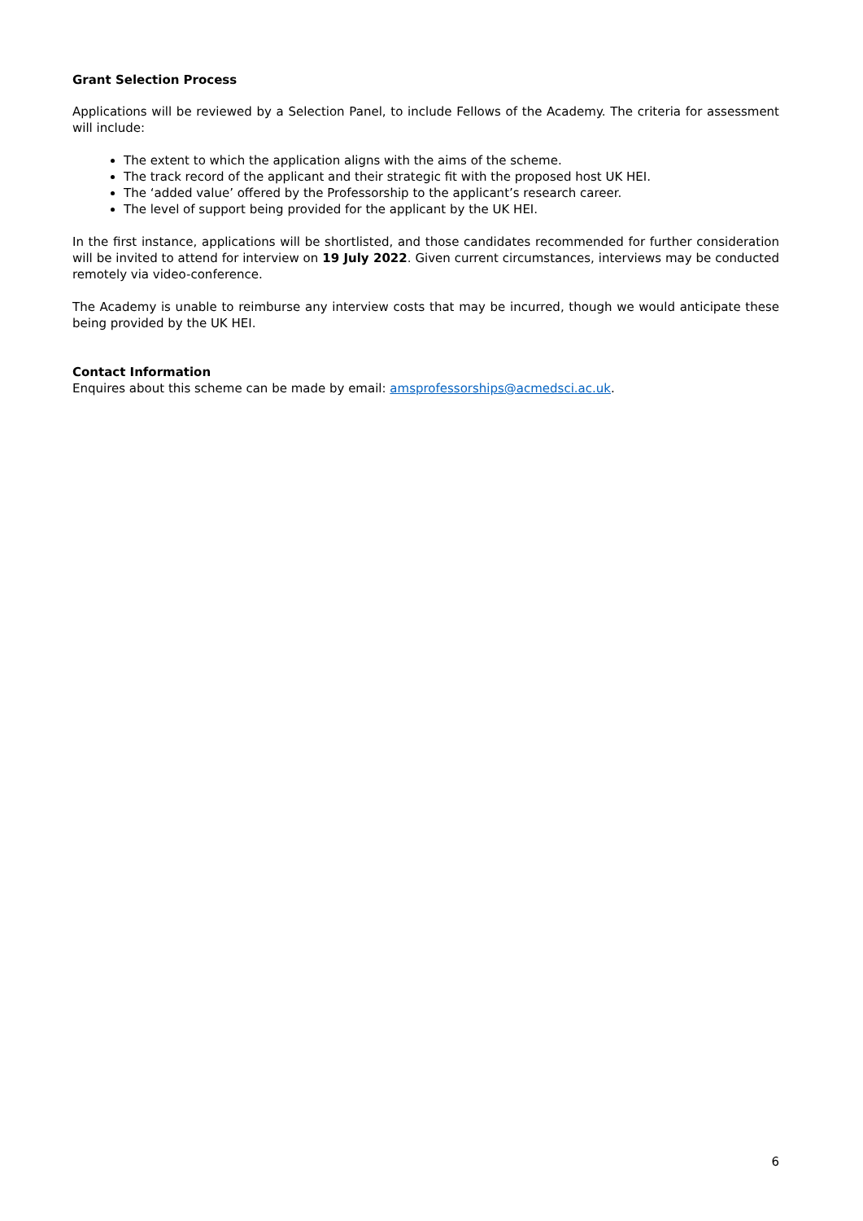Grant Selection Process
Applications will be reviewed by a Selection Panel, to include Fellows of the Academy. The criteria for assessment will include:
The extent to which the application aligns with the aims of the scheme.
The track record of the applicant and their strategic fit with the proposed host UK HEI.
The ‘added value’ offered by the Professorship to the applicant’s research career.
The level of support being provided for the applicant by the UK HEI.
In the first instance, applications will be shortlisted, and those candidates recommended for further consideration will be invited to attend for interview on 19 July 2022. Given current circumstances, interviews may be conducted remotely via video-conference.
The Academy is unable to reimburse any interview costs that may be incurred, though we would anticipate these being provided by the UK HEI.
Contact Information
Enquires about this scheme can be made by email: amsprofessorships@acmedsci.ac.uk.
6